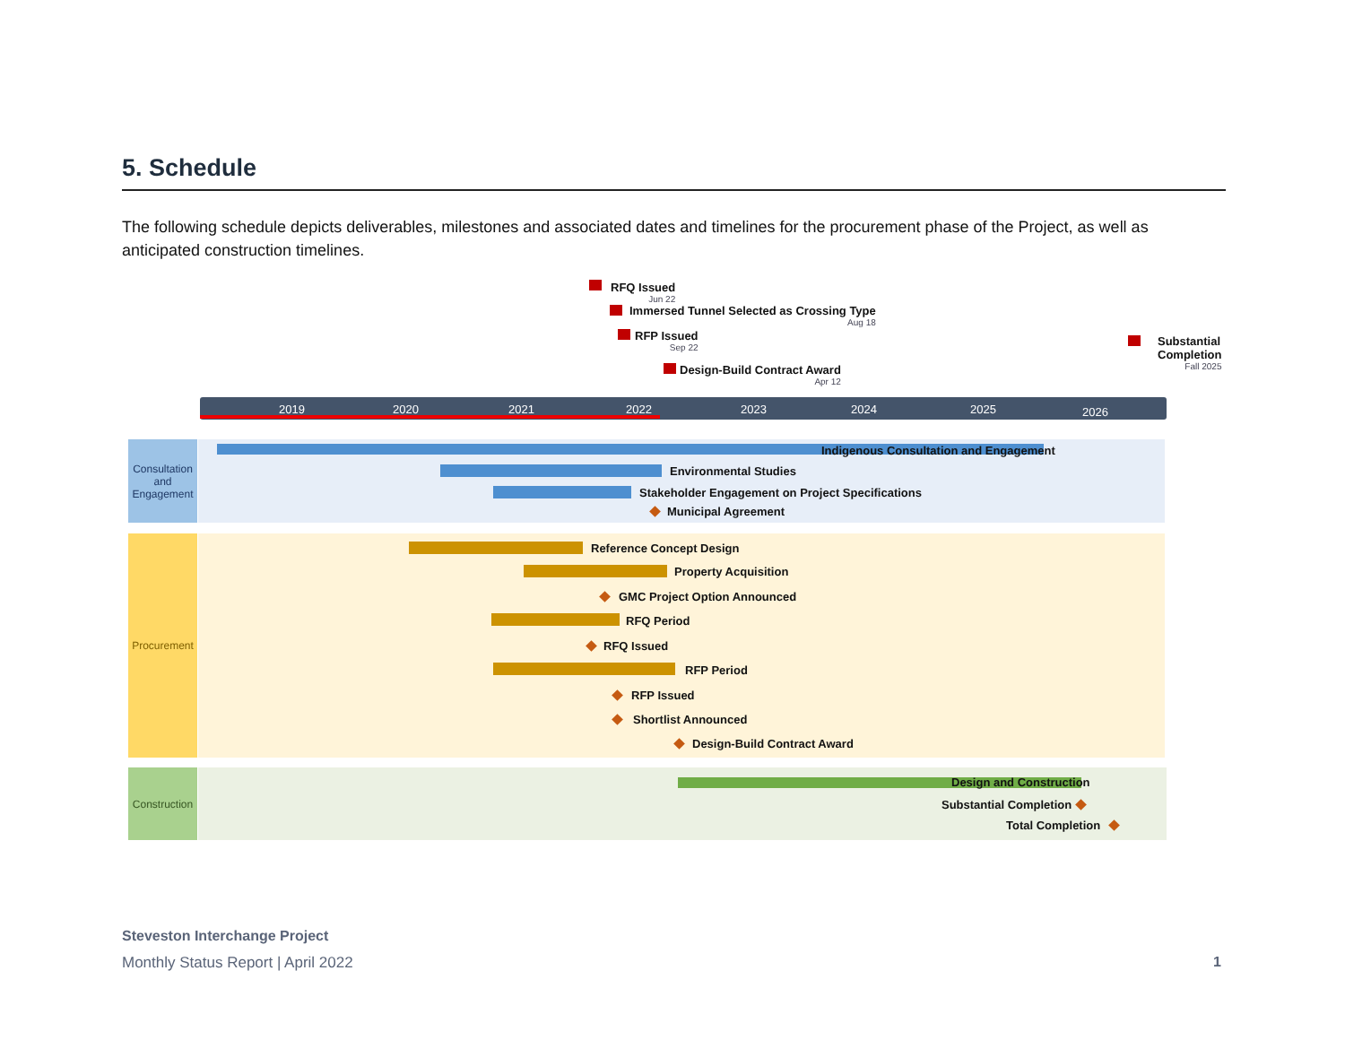5. Schedule
The following schedule depicts deliverables, milestones and associated dates and timelines for the procurement phase of the Project, as well as anticipated construction timelines.
RFQ Issued
Jun 22
Immersed Tunnel Selected as Crossing Type
Aug 18
RFP Issued
Sep 22
Design-Build Contract Award
Apr 12
Substantial
Completion
Fall 2025
2019 2020 2021 2022 2023 2024 2025 2026
Consultation and Engagement
Procurement
Construction
Indigenous Consultation and Engagement
Environmental Studies
Stakeholder Engagement on Project Specifications
Municipal Agreement
Reference Concept Design
Property Acquisition
GMC Project Option Announced
RFQ Period
RFQ Issued
RFP Period
RFP Issued
Shortlist Announced
Design-Build Contract Award
Design and Construction
Substantial Completion
Total Completion
Steveston Interchange Project
Monthly Status Report | April 2022
1